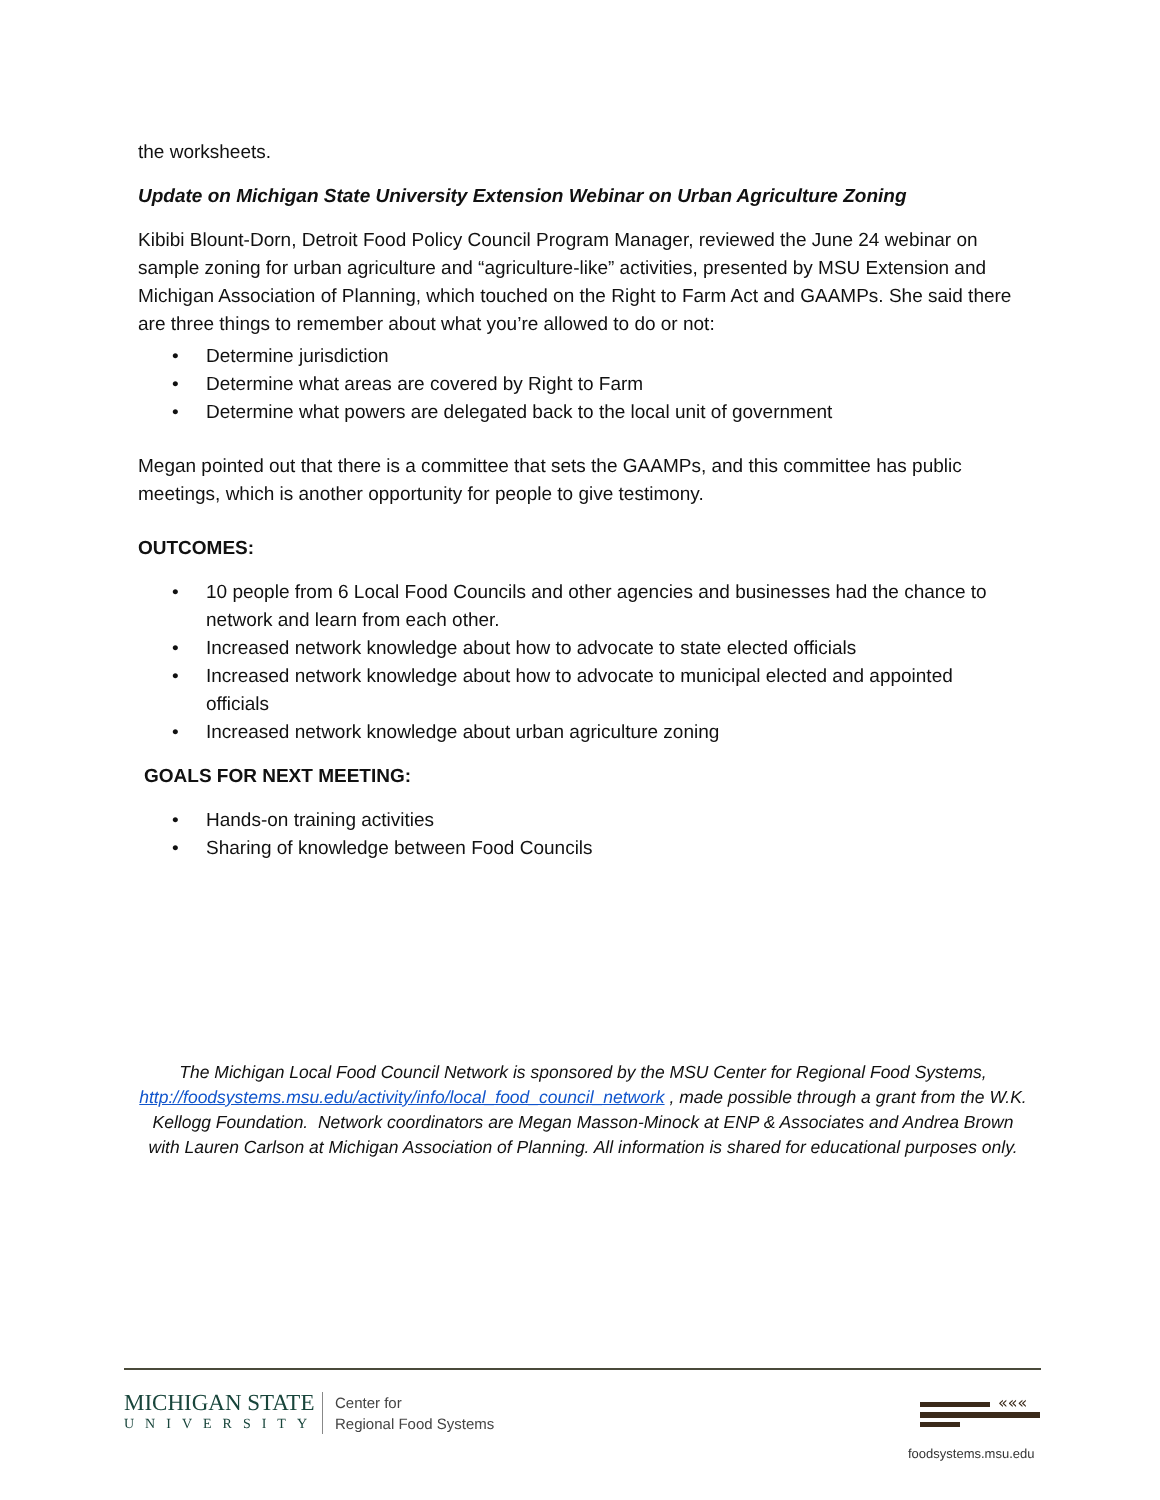the worksheets.
Update on Michigan State University Extension Webinar on Urban Agriculture Zoning
Kibibi Blount-Dorn, Detroit Food Policy Council Program Manager, reviewed the June 24 webinar on sample zoning for urban agriculture and “agriculture-like” activities, presented by MSU Extension and Michigan Association of Planning, which touched on the Right to Farm Act and GAAMPs. She said there are three things to remember about what you’re allowed to do or not:
• Determine jurisdiction
• Determine what areas are covered by Right to Farm
• Determine what powers are delegated back to the local unit of government
Megan pointed out that there is a committee that sets the GAAMPs, and this committee has public meetings, which is another opportunity for people to give testimony.
OUTCOMES:
• 10 people from 6 Local Food Councils and other agencies and businesses had the chance to network and learn from each other.
• Increased network knowledge about how to advocate to state elected officials
• Increased network knowledge about how to advocate to municipal elected and appointed officials
• Increased network knowledge about urban agriculture zoning
GOALS FOR NEXT MEETING:
• Hands-on training activities
• Sharing of knowledge between Food Councils
The Michigan Local Food Council Network is sponsored by the MSU Center for Regional Food Systems, http://foodsystems.msu.edu/activity/info/local_food_council_network , made possible through a grant from the W.K. Kellogg Foundation. Network coordinators are Megan Masson-Minock at ENP & Associates and Andrea Brown with Lauren Carlson at Michigan Association of Planning. All information is shared for educational purposes only.
MICHIGAN STATE
UNIVERSITY
Center for
Regional Food Systems
«««
foodsystems.msu.edu